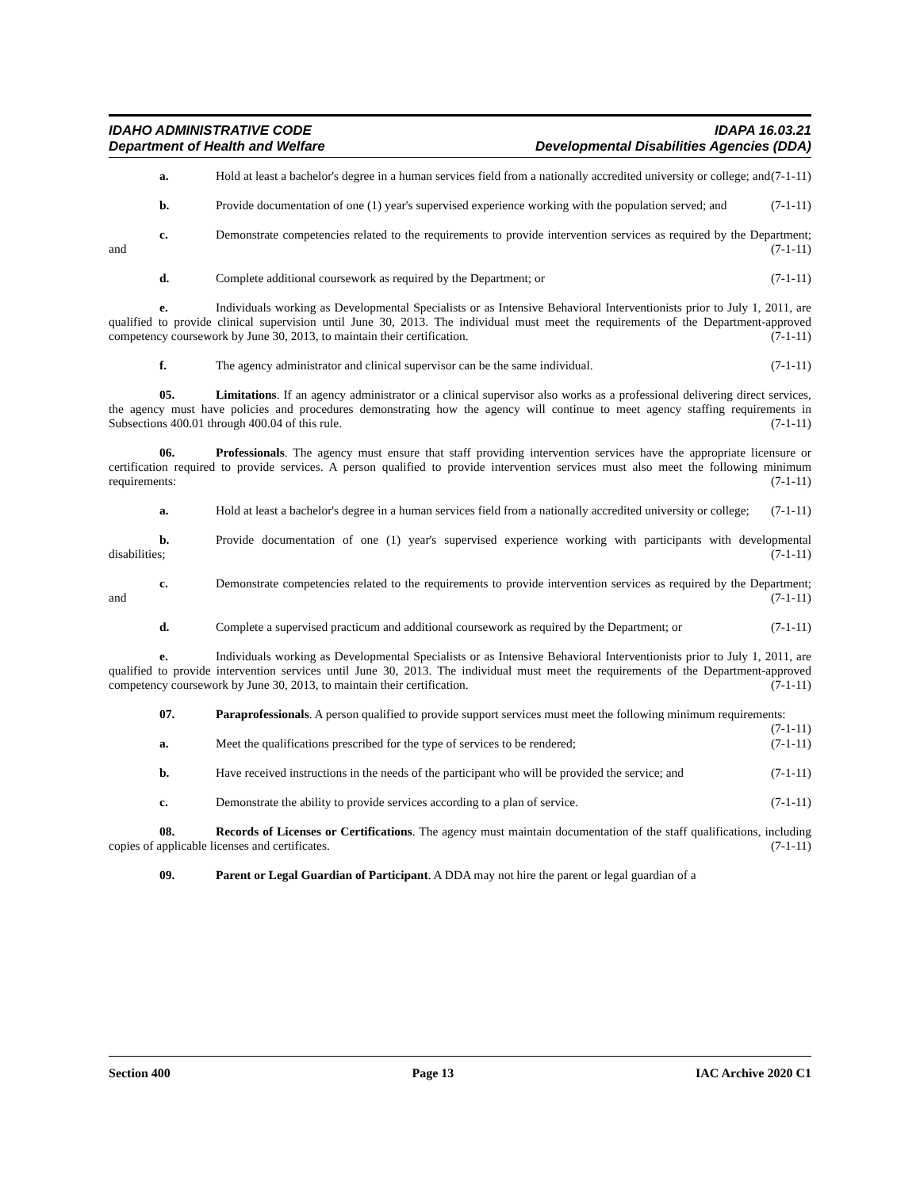IDAHO ADMINISTRATIVE CODE IDAPA 16.03.21
Department of Health and Welfare Developmental Disabilities Agencies (DDA)
a. Hold at least a bachelor's degree in a human services field from a nationally accredited university or college; and (7-1-11)
b. Provide documentation of one (1) year's supervised experience working with the population served; and (7-1-11)
c. Demonstrate competencies related to the requirements to provide intervention services as required by the Department; and (7-1-11)
d. Complete additional coursework as required by the Department; or (7-1-11)
e. Individuals working as Developmental Specialists or as Intensive Behavioral Interventionists prior to July 1, 2011, are qualified to provide clinical supervision until June 30, 2013. The individual must meet the requirements of the Department-approved competency coursework by June 30, 2013, to maintain their certification. (7-1-11)
f. The agency administrator and clinical supervisor can be the same individual. (7-1-11)
05. Limitations. If an agency administrator or a clinical supervisor also works as a professional delivering direct services, the agency must have policies and procedures demonstrating how the agency will continue to meet agency staffing requirements in Subsections 400.01 through 400.04 of this rule. (7-1-11)
06. Professionals. The agency must ensure that staff providing intervention services have the appropriate licensure or certification required to provide services. A person qualified to provide intervention services must also meet the following minimum requirements: (7-1-11)
a. Hold at least a bachelor's degree in a human services field from a nationally accredited university or college; (7-1-11)
b. Provide documentation of one (1) year's supervised experience working with participants with developmental disabilities; (7-1-11)
c. Demonstrate competencies related to the requirements to provide intervention services as required by the Department; and (7-1-11)
d. Complete a supervised practicum and additional coursework as required by the Department; or (7-1-11)
e. Individuals working as Developmental Specialists or as Intensive Behavioral Interventionists prior to July 1, 2011, are qualified to provide intervention services until June 30, 2013. The individual must meet the requirements of the Department-approved competency coursework by June 30, 2013, to maintain their certification. (7-1-11)
07. Paraprofessionals. A person qualified to provide support services must meet the following minimum requirements: (7-1-11)
a. Meet the qualifications prescribed for the type of services to be rendered; (7-1-11)
b. Have received instructions in the needs of the participant who will be provided the service; and (7-1-11)
c. Demonstrate the ability to provide services according to a plan of service. (7-1-11)
08. Records of Licenses or Certifications. The agency must maintain documentation of the staff qualifications, including copies of applicable licenses and certificates. (7-1-11)
09. Parent or Legal Guardian of Participant. A DDA may not hire the parent or legal guardian of a
Section 400 Page 13 IAC Archive 2020 C1